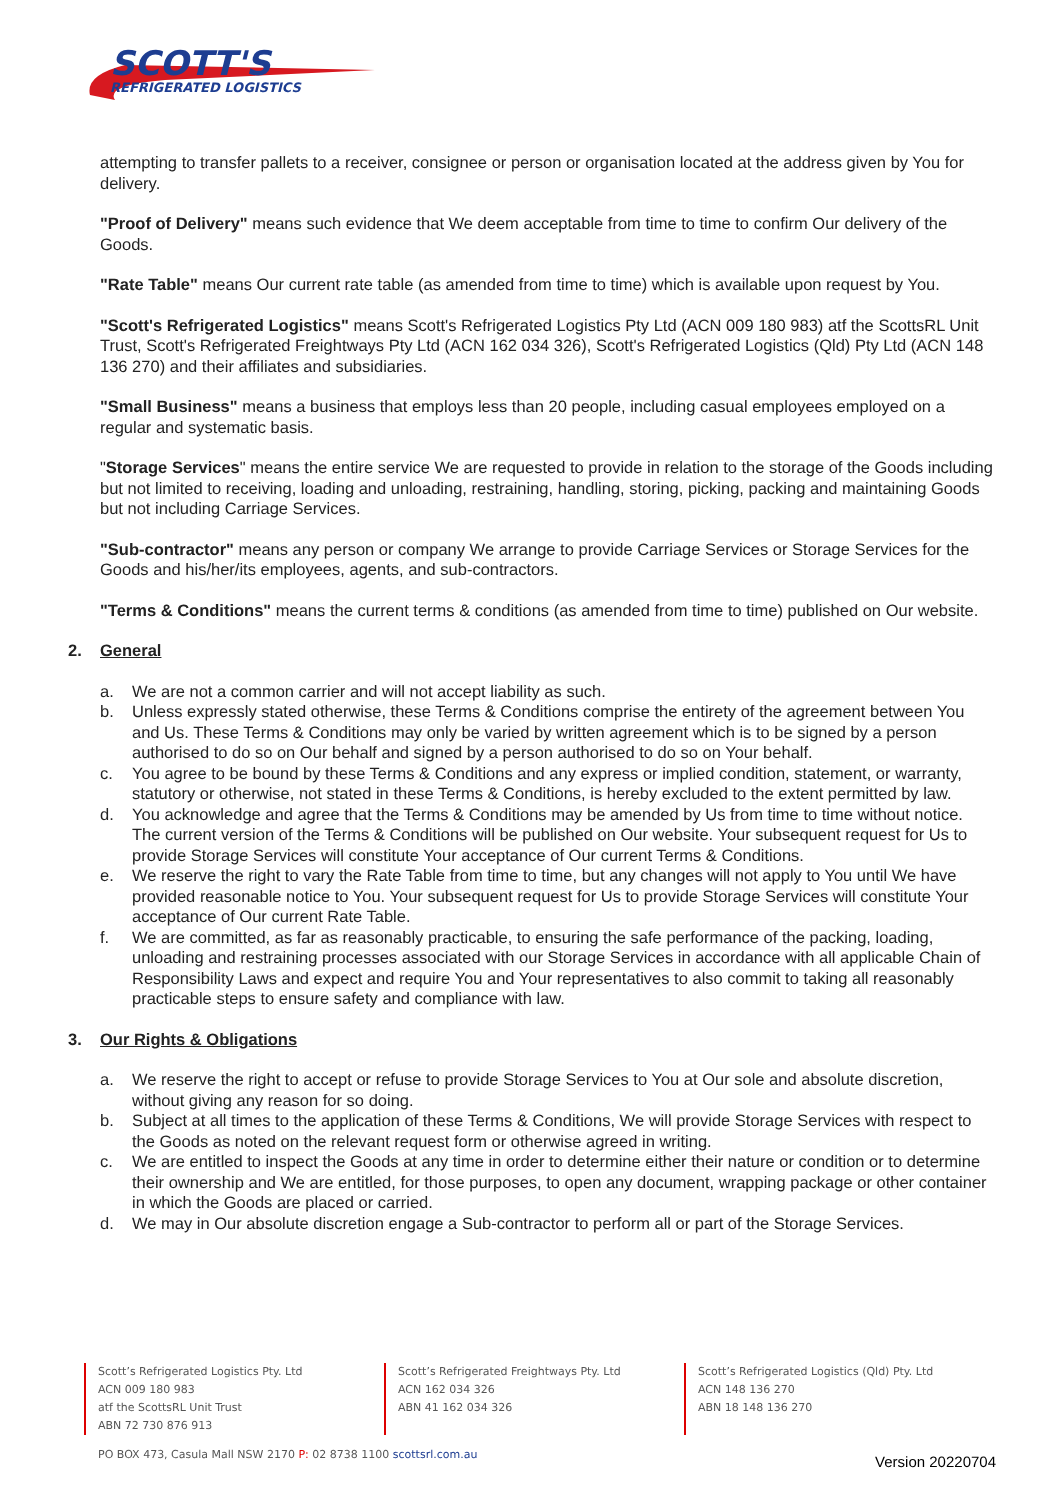SCOTT'S
REFRIGERATED LOGISTICS
attempting to transfer pallets to a receiver, consignee or person or organisation located at the address given by You for delivery.
"Proof of Delivery" means such evidence that We deem acceptable from time to time to confirm Our delivery of the Goods.
"Rate Table" means Our current rate table (as amended from time to time) which is available upon request by You.
"Scott's Refrigerated Logistics" means Scott's Refrigerated Logistics Pty Ltd (ACN 009 180 983) atf the ScottsRL Unit Trust, Scott's Refrigerated Freightways Pty Ltd (ACN 162 034 326), Scott's Refrigerated Logistics (Qld) Pty Ltd (ACN 148 136 270) and their affiliates and subsidiaries.
"Small Business" means a business that employs less than 20 people, including casual employees employed on a regular and systematic basis.
"Storage Services" means the entire service We are requested to provide in relation to the storage of the Goods including but not limited to receiving, loading and unloading, restraining, handling, storing, picking, packing and maintaining Goods but not including Carriage Services.
"Sub-contractor" means any person or company We arrange to provide Carriage Services or Storage Services for the Goods and his/her/its employees, agents, and sub-contractors.
"Terms & Conditions" means the current terms & conditions (as amended from time to time) published on Our website.
2. General
a. We are not a common carrier and will not accept liability as such.
b. Unless expressly stated otherwise, these Terms & Conditions comprise the entirety of the agreement between You and Us. These Terms & Conditions may only be varied by written agreement which is to be signed by a person authorised to do so on Our behalf and signed by a person authorised to do so on Your behalf.
c. You agree to be bound by these Terms & Conditions and any express or implied condition, statement, or warranty, statutory or otherwise, not stated in these Terms & Conditions, is hereby excluded to the extent permitted by law.
d. You acknowledge and agree that the Terms & Conditions may be amended by Us from time to time without notice. The current version of the Terms & Conditions will be published on Our website. Your subsequent request for Us to provide Storage Services will constitute Your acceptance of Our current Terms & Conditions.
e. We reserve the right to vary the Rate Table from time to time, but any changes will not apply to You until We have provided reasonable notice to You. Your subsequent request for Us to provide Storage Services will constitute Your acceptance of Our current Rate Table.
f. We are committed, as far as reasonably practicable, to ensuring the safe performance of the packing, loading, unloading and restraining processes associated with our Storage Services in accordance with all applicable Chain of Responsibility Laws and expect and require You and Your representatives to also commit to taking all reasonably practicable steps to ensure safety and compliance with law.
3. Our Rights & Obligations
a. We reserve the right to accept or refuse to provide Storage Services to You at Our sole and absolute discretion, without giving any reason for so doing.
b. Subject at all times to the application of these Terms & Conditions, We will provide Storage Services with respect to the Goods as noted on the relevant request form or otherwise agreed in writing.
c. We are entitled to inspect the Goods at any time in order to determine either their nature or condition or to determine their ownership and We are entitled, for those purposes, to open any document, wrapping package or other container in which the Goods are placed or carried.
d. We may in Our absolute discretion engage a Sub-contractor to perform all or part of the Storage Services.
Scott’s Refrigerated Logistics Pty. Ltd
ACN 009 180 983
atf the ScottsRL Unit Trust
ABN 72 730 876 913
Scott’s Refrigerated Freightways Pty. Ltd
ACN 162 034 326
ABN 41 162 034 326
Scott’s Refrigerated Logistics (Qld) Pty. Ltd
ACN 148 136 270
ABN 18 148 136 270
PO BOX 473, Casula Mall NSW 2170 P: 02 8738 1100 scottsrl.com.au
Version 20220704